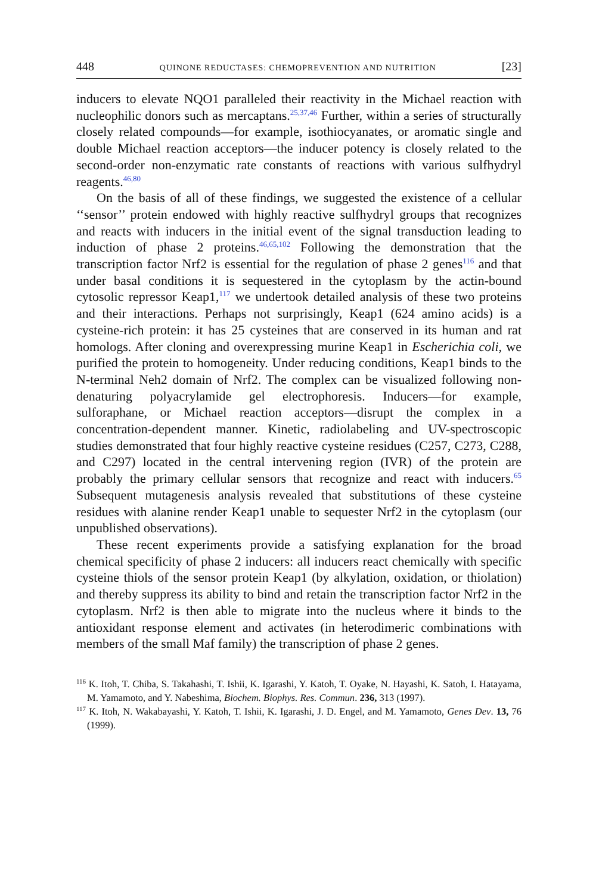448 QUINONE REDUCTASES: CHEMOPREVENTION AND NUTRITION [23]
inducers to elevate NQO1 paralleled their reactivity in the Michael reaction with nucleophilic donors such as mercaptans.<sup>25,37,46</sup> Further, within a series of structurally closely related compounds—for example, isothiocyanates, or aromatic single and double Michael reaction acceptors—the inducer potency is closely related to the second-order non-enzymatic rate constants of reactions with various sulfhydryl reagents.<sup>46,80</sup>
On the basis of all of these findings, we suggested the existence of a cellular ‘‘sensor’’ protein endowed with highly reactive sulfhydryl groups that recognizes and reacts with inducers in the initial event of the signal transduction leading to induction of phase 2 proteins.<sup>46,65,102</sup> Following the demonstration that the transcription factor Nrf2 is essential for the regulation of phase 2 genes<sup>116</sup> and that under basal conditions it is sequestered in the cytoplasm by the actin-bound cytosolic repressor Keap1,<sup>117</sup> we undertook detailed analysis of these two proteins and their interactions. Perhaps not surprisingly, Keap1 (624 amino acids) is a cysteine-rich protein: it has 25 cysteines that are conserved in its human and rat homologs. After cloning and overexpressing murine Keap1 in Escherichia coli, we purified the protein to homogeneity. Under reducing conditions, Keap1 binds to the N-terminal Neh2 domain of Nrf2. The complex can be visualized following non-denaturing polyacrylamide gel electrophoresis. Inducers—for example, sulforaphane, or Michael reaction acceptors—disrupt the complex in a concentration-dependent manner. Kinetic, radiolabeling and UV-spectroscopic studies demonstrated that four highly reactive cysteine residues (C257, C273, C288, and C297) located in the central intervening region (IVR) of the protein are probably the primary cellular sensors that recognize and react with inducers.<sup>65</sup> Subsequent mutagenesis analysis revealed that substitutions of these cysteine residues with alanine render Keap1 unable to sequester Nrf2 in the cytoplasm (our unpublished observations).
These recent experiments provide a satisfying explanation for the broad chemical specificity of phase 2 inducers: all inducers react chemically with specific cysteine thiols of the sensor protein Keap1 (by alkylation, oxidation, or thiolation) and thereby suppress its ability to bind and retain the transcription factor Nrf2 in the cytoplasm. Nrf2 is then able to migrate into the nucleus where it binds to the antioxidant response element and activates (in heterodimeric combinations with members of the small Maf family) the transcription of phase 2 genes.
<sup>116</sup> K. Itoh, T. Chiba, S. Takahashi, T. Ishii, K. Igarashi, Y. Katoh, T. Oyake, N. Hayashi, K. Satoh, I. Hatayama, M. Yamamoto, and Y. Nabeshima, Biochem. Biophys. Res. Commun. 236, 313 (1997).
<sup>117</sup> K. Itoh, N. Wakabayashi, Y. Katoh, T. Ishii, K. Igarashi, J. D. Engel, and M. Yamamoto, Genes Dev. 13, 76 (1999).